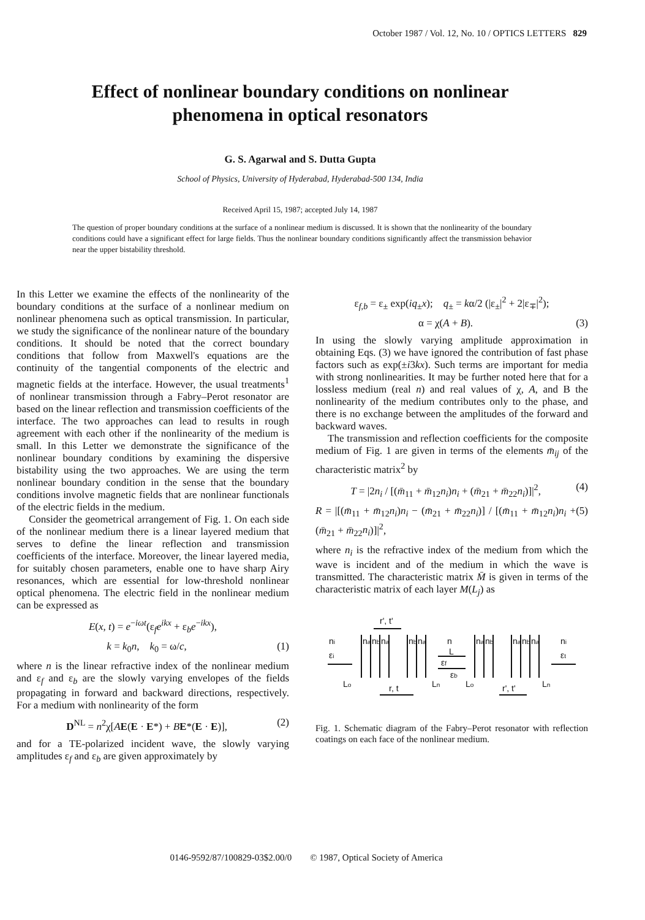October 1987 / Vol. 12, No. 10 / OPTICS LETTERS 829
Effect of nonlinear boundary conditions on nonlinear
phenomena in optical resonators
G. S. Agarwal and S. Dutta Gupta
School of Physics, University of Hyderabad, Hyderabad-500 134, India
Received April 15, 1987; accepted July 14, 1987
The question of proper boundary conditions at the surface of a nonlinear medium is discussed. It is shown that the nonlinearity of the boundary conditions could have a significant effect for large fields. Thus the nonlinear boundary conditions significantly affect the transmission behavior near the upper bistability threshold.
In this Letter we examine the effects of the nonlinearity of the boundary conditions at the surface of a nonlinear medium on nonlinear phenomena such as optical transmission. In particular, we study the significance of the nonlinear nature of the boundary conditions. It should be noted that the correct boundary conditions that follow from Maxwell's equations are the continuity of the tangential components of the electric and magnetic fields at the interface. However, the usual treatments<sup>1</sup> of nonlinear transmission through a Fabry–Perot resonator are based on the linear reflection and transmission coefficients of the interface. The two approaches can lead to results in rough agreement with each other if the nonlinearity of the medium is small. In this Letter we demonstrate the significance of the nonlinear boundary conditions by examining the dispersive bistability using the two approaches. We are using the term nonlinear boundary condition in the sense that the boundary conditions involve magnetic fields that are nonlinear functionals of the electric fields in the medium.
Consider the geometrical arrangement of Fig. 1. On each side of the nonlinear medium there is a linear layered medium that serves to define the linear reflection and transmission coefficients of the interface. Moreover, the linear layered media, for suitably chosen parameters, enable one to have sharp Airy resonances, which are essential for low-threshold nonlinear optical phenomena. The electric field in the nonlinear medium can be expressed as
E(x, t) = e<sup>−iωt</sup>(ε<sub>f</sub>e<sup>ikx</sup> + ε<sub>b</sub>e<sup>−ikx</sup>),
k = k<sub>0</sub>n, k<sub>0</sub> = ω/c, (1)
where n is the linear refractive index of the nonlinear medium and ε<sub>f</sub> and ε<sub>b</sub> are the slowly varying envelopes of the fields propagating in forward and backward directions, respectively. For a medium with nonlinearity of the form
D<sup>NL</sup> = n<sup>2</sup>χ[AE(E · E*) + BE*(E · E)], (2)
and for a TE-polarized incident wave, the slowly varying amplitudes ε<sub>f</sub> and ε<sub>b</sub> are given approximately by
ε<sub>f,b</sub> = ε<sub>±</sub> exp(iq<sub>±</sub>x); q<sub>±</sub> = kα/2 (|ε<sub>±</sub>|<sup>2</sup> + 2|ε<sub>∓</sub>|<sup>2</sup>);
α = χ(A + B). (3)
In using the slowly varying amplitude approximation in obtaining Eqs. (3) we have ignored the contribution of fast phase factors such as exp(±i3kx). Such terms are important for media with strong nonlinearities. It may be further noted here that for a lossless medium (real n) and real values of χ, A, and B the nonlinearity of the medium contributes only to the phase, and there is no exchange between the amplitudes of the forward and backward waves.
The transmission and reflection coefficients for the composite medium of Fig. 1 are given in terms of the elements m̄<sub>ij</sub> of the characteristic matrix<sup>2</sup> by
T = |2n<sub>i</sub> / [(m̄<sub>11</sub> + m̄<sub>12</sub>n<sub>i</sub>)n<sub>i</sub> + (m̄<sub>21</sub> + m̄<sub>22</sub>n<sub>i</sub>)]|<sup>2</sup>, (4)
R = |[(m̄<sub>11</sub> + m̄<sub>12</sub>n<sub>i</sub>)n<sub>i</sub> − (m̄<sub>21</sub> + m̄<sub>22</sub>n<sub>i</sub>)] / [(m̄<sub>11</sub> + m̄<sub>12</sub>n<sub>i</sub>)n<sub>i</sub> + (m̄<sub>21</sub> + m̄<sub>22</sub>n<sub>i</sub>)]|<sup>2</sup>, (5)
where n<sub>i</sub> is the refractive index of the medium from which the wave is incident and of the medium in which the wave is transmitted. The characteristic matrix M̄ is given in terms of the characteristic matrix of each layer M(L<sub>j</sub>) as
r', t'
ni
εi
na
nb
na
nb
na
n
L
εf
εb
na
nb
na
nb
na
ni
εt
Lo
Ln
Lo
Ln
r, t
r', t'
Fig. 1. Schematic diagram of the Fabry–Perot resonator with reflection coatings on each face of the nonlinear medium.
0146-9592/87/100829-03$2.00/0 © 1987, Optical Society of America